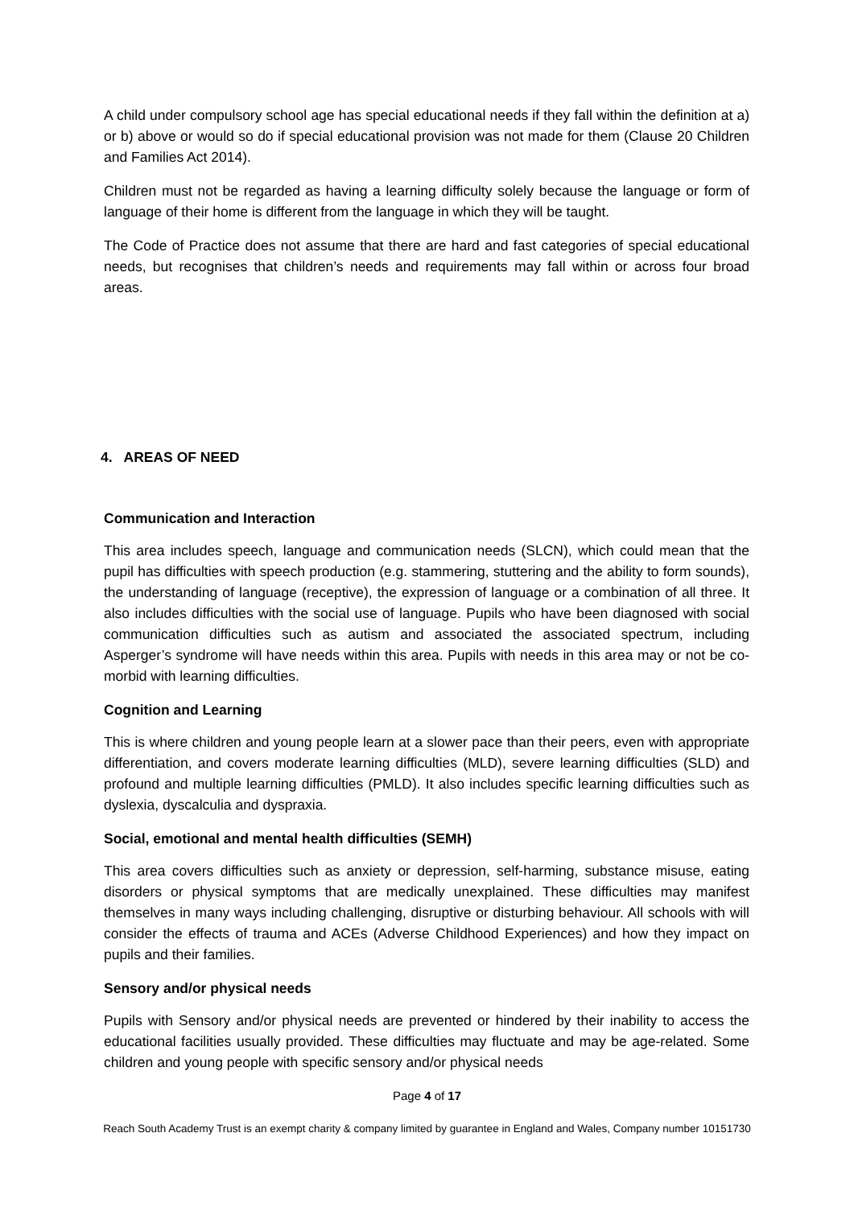A child under compulsory school age has special educational needs if they fall within the definition at a) or b) above or would so do if special educational provision was not made for them (Clause 20 Children and Families Act 2014).
Children must not be regarded as having a learning difficulty solely because the language or form of language of their home is different from the language in which they will be taught.
The Code of Practice does not assume that there are hard and fast categories of special educational needs, but recognises that children’s needs and requirements may fall within or across four broad areas.
4. AREAS OF NEED
Communication and Interaction
This area includes speech, language and communication needs (SLCN), which could mean that the pupil has difficulties with speech production (e.g. stammering, stuttering and the ability to form sounds), the understanding of language (receptive), the expression of language or a combination of all three. It also includes difficulties with the social use of language. Pupils who have been diagnosed with social communication difficulties such as autism and associated the associated spectrum, including Asperger’s syndrome will have needs within this area. Pupils with needs in this area may or not be co-morbid with learning difficulties.
Cognition and Learning
This is where children and young people learn at a slower pace than their peers, even with appropriate differentiation, and covers moderate learning difficulties (MLD), severe learning difficulties (SLD) and profound and multiple learning difficulties (PMLD). It also includes specific learning difficulties such as dyslexia, dyscalculia and dyspraxia.
Social, emotional and mental health difficulties (SEMH)
This area covers difficulties such as anxiety or depression, self-harming, substance misuse, eating disorders or physical symptoms that are medically unexplained. These difficulties may manifest themselves in many ways including challenging, disruptive or disturbing behaviour. All schools with will consider the effects of trauma and ACEs (Adverse Childhood Experiences) and how they impact on pupils and their families.
Sensory and/or physical needs
Pupils with Sensory and/or physical needs are prevented or hindered by their inability to access the educational facilities usually provided. These difficulties may fluctuate and may be age-related. Some children and young people with specific sensory and/or physical needs
Page 4 of 17
Reach South Academy Trust is an exempt charity & company limited by guarantee in England and Wales, Company number 10151730